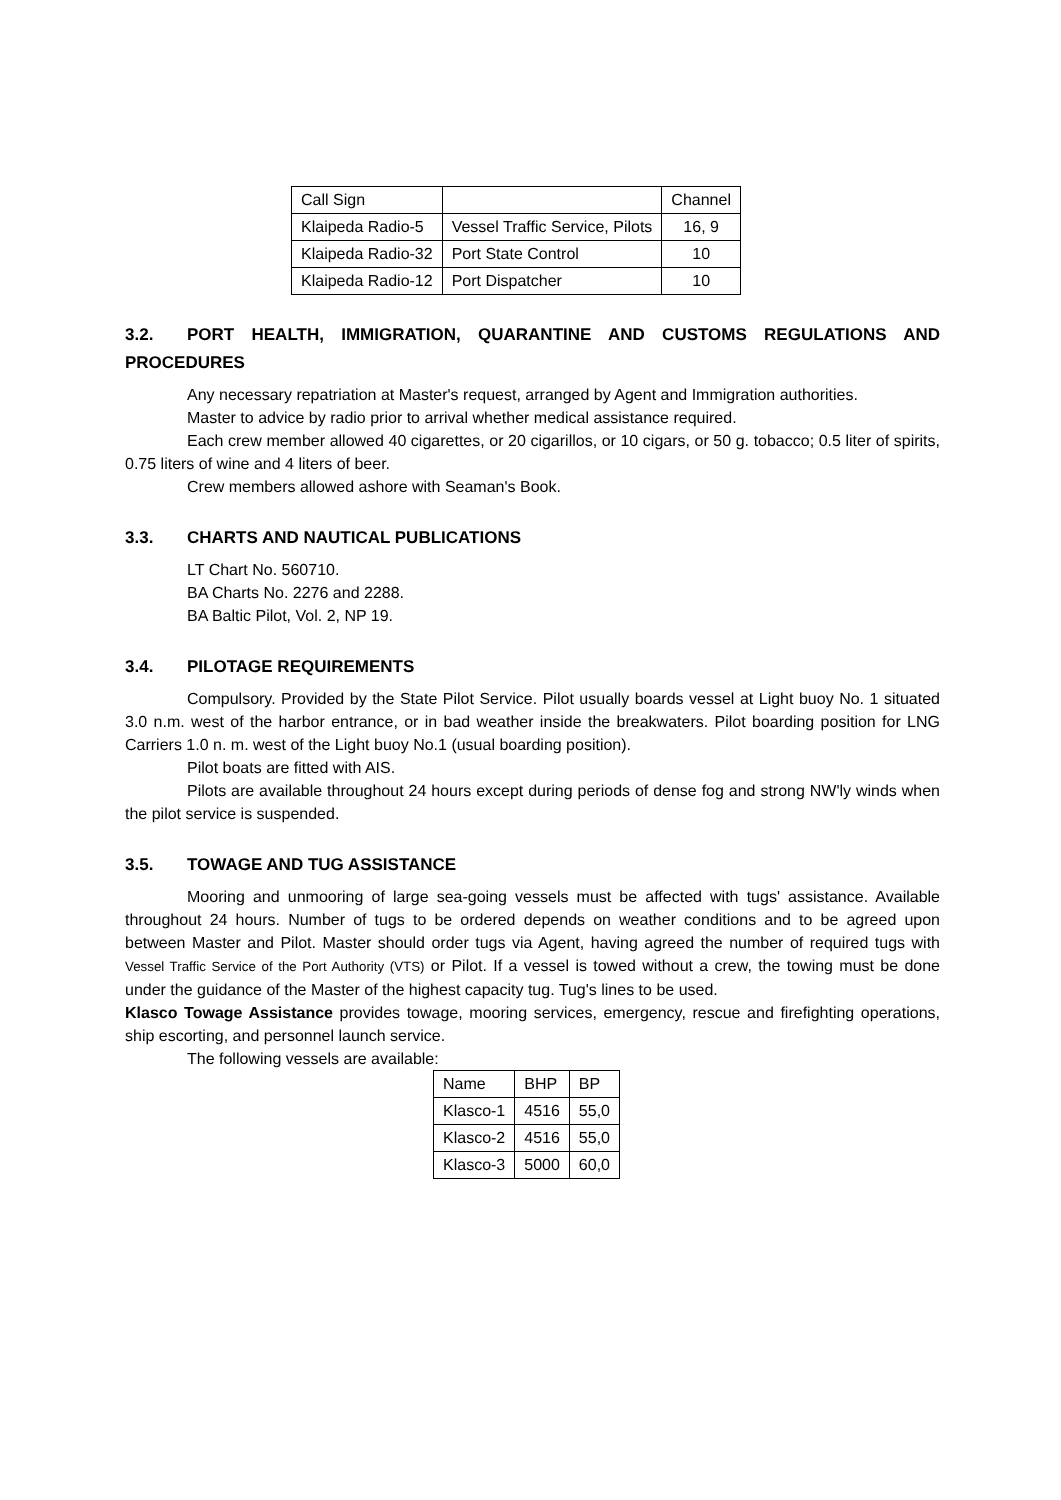| Call Sign | | Channel |
| --- | --- | --- |
| Klaipeda Radio-5 | Vessel Traffic Service, Pilots | 16, 9 |
| Klaipeda Radio-32 | Port State Control | 10 |
| Klaipeda Radio-12 | Port Dispatcher | 10 |
3.2. PORT HEALTH, IMMIGRATION, QUARANTINE AND CUSTOMS REGULATIONS AND PROCEDURES
Any necessary repatriation at Master's request, arranged by Agent and Immigration authorities.
Master to advice by radio prior to arrival whether medical assistance required.
Each crew member allowed 40 cigarettes, or 20 cigarillos, or 10 cigars, or 50 g. tobacco; 0.5 liter of spirits, 0.75 liters of wine and 4 liters of beer.
Crew members allowed ashore with Seaman's Book.
3.3. CHARTS AND NAUTICAL PUBLICATIONS
LT Chart No. 560710.
BA Charts No. 2276 and 2288.
BA Baltic Pilot, Vol. 2, NP 19.
3.4. PILOTAGE REQUIREMENTS
Compulsory. Provided by the State Pilot Service. Pilot usually boards vessel at Light buoy No. 1 situated 3.0 n.m. west of the harbor entrance, or in bad weather inside the breakwaters. Pilot boarding position for LNG Carriers 1.0 n. m. west of the Light buoy No.1 (usual boarding position).
Pilot boats are fitted with AIS.
Pilots are available throughout 24 hours except during periods of dense fog and strong NW'ly winds when the pilot service is suspended.
3.5. TOWAGE AND TUG ASSISTANCE
Mooring and unmooring of large sea-going vessels must be affected with tugs' assistance. Available throughout 24 hours. Number of tugs to be ordered depends on weather conditions and to be agreed upon between Master and Pilot. Master should order tugs via Agent, having agreed the number of required tugs with Vessel Traffic Service of the Port Authority (VTS) or Pilot. If a vessel is towed without a crew, the towing must be done under the guidance of the Master of the highest capacity tug. Tug's lines to be used.
Klasco Towage Assistance provides towage, mooring services, emergency, rescue and firefighting operations, ship escorting, and personnel launch service.
The following vessels are available:
| Name | BHP | BP |
| --- | --- | --- |
| Klasco-1 | 4516 | 55,0 |
| Klasco-2 | 4516 | 55,0 |
| Klasco-3 | 5000 | 60,0 |